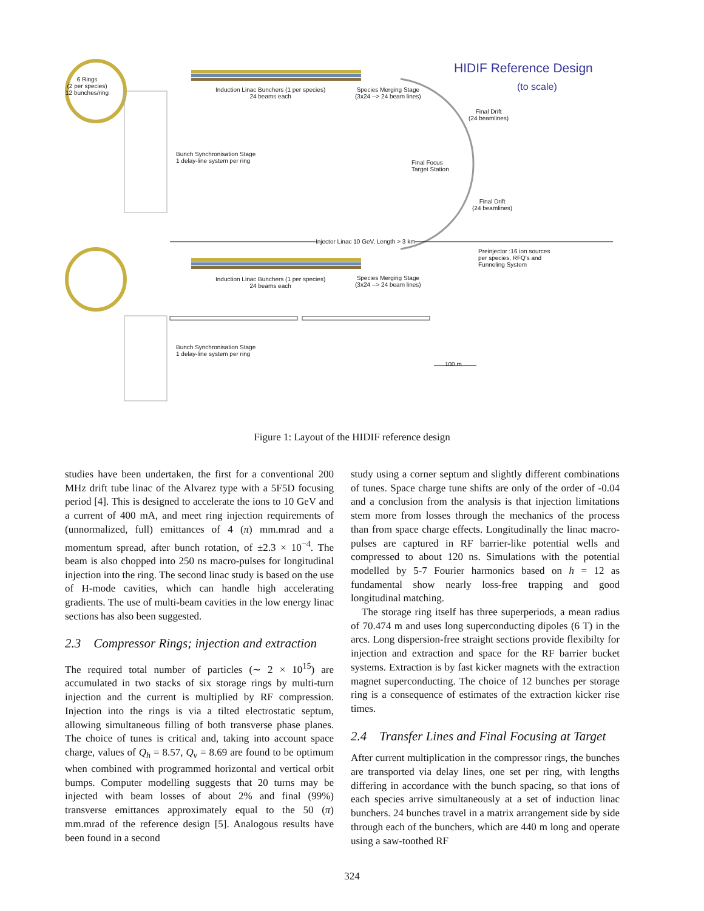HIDIF Reference Design
(to scale)
6 Rings
(2 per species)
12 bunches/ring
Induction Linac Bunchers (1 per species)
24 beams each
Species Merging Stage
(3x24 --> 24 beam lines)
Final Drift
(24 beamlines)
Bunch Synchronisation Stage
1 delay-line system per ring
Final Focus
Target Station
Final Drift
(24 beamlines)
Injector Linac 10 GeV, Length > 3 km
Preinjector :16 ion sources
per species, RFQ's and
Funneling System
Induction Linac Bunchers (1 per species)
24 beams each
Species Merging Stage
(3x24 --> 24 beam lines)
Bunch Synchronisation Stage
1 delay-line system per ring
100 m
Figure 1: Layout of the HIDIF reference design
studies have been undertaken, the first for a conventional 200 MHz drift tube linac of the Alvarez type with a 5F5D focusing period [4]. This is designed to accelerate the ions to 10 GeV and a current of 400 mA, and meet ring injection requirements of (unnormalized, full) emittances of 4 (π) mm.mrad and a momentum spread, after bunch rotation, of ±2.3 × 10<sup>−4</sup>. The beam is also chopped into 250 ns macro-pulses for longitudinal injection into the ring. The second linac study is based on the use of H-mode cavities, which can handle high accelerating gradients. The use of multi-beam cavities in the low energy linac sections has also been suggested.
2.3 Compressor Rings; injection and extraction
The required total number of particles (∼ 2 × 10<sup>15</sup>) are accumulated in two stacks of six storage rings by multi-turn injection and the current is multiplied by RF compression. Injection into the rings is via a tilted electrostatic septum, allowing simultaneous filling of both transverse phase planes. The choice of tunes is critical and, taking into account space charge, values of Q<sub>h</sub> = 8.57, Q<sub>v</sub> = 8.69 are found to be optimum when combined with programmed horizontal and vertical orbit bumps. Computer modelling suggests that 20 turns may be injected with beam losses of about 2% and final (99%) transverse emittances approximately equal to the 50 (π) mm.mrad of the reference design [5]. Analogous results have been found in a second
study using a corner septum and slightly different combinations of tunes. Space charge tune shifts are only of the order of -0.04 and a conclusion from the analysis is that injection limitations stem more from losses through the mechanics of the process than from space charge effects. Longitudinally the linac macro-pulses are captured in RF barrier-like potential wells and compressed to about 120 ns. Simulations with the potential modelled by 5-7 Fourier harmonics based on h = 12 as fundamental show nearly loss-free trapping and good longitudinal matching.
The storage ring itself has three superperiods, a mean radius of 70.474 m and uses long superconducting dipoles (6 T) in the arcs. Long dispersion-free straight sections provide flexibilty for injection and extraction and space for the RF barrier bucket systems. Extraction is by fast kicker magnets with the extraction magnet superconducting. The choice of 12 bunches per storage ring is a consequence of estimates of the extraction kicker rise times.
2.4 Transfer Lines and Final Focusing at Target
After current multiplication in the compressor rings, the bunches are transported via delay lines, one set per ring, with lengths differing in accordance with the bunch spacing, so that ions of each species arrive simultaneously at a set of induction linac bunchers. 24 bunches travel in a matrix arrangement side by side through each of the bunchers, which are 440 m long and operate using a saw-toothed RF
324